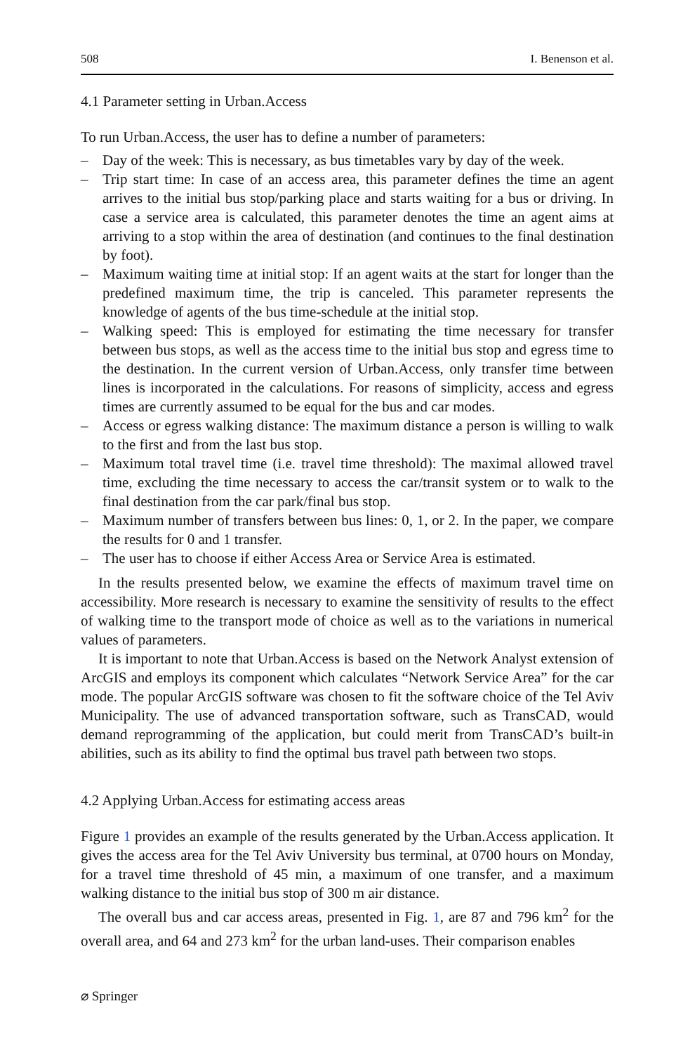508 I. Benenson et al.
4.1 Parameter setting in Urban.Access
To run Urban.Access, the user has to define a number of parameters:
– Day of the week: This is necessary, as bus timetables vary by day of the week.
– Trip start time: In case of an access area, this parameter defines the time an agent arrives to the initial bus stop/parking place and starts waiting for a bus or driving. In case a service area is calculated, this parameter denotes the time an agent aims at arriving to a stop within the area of destination (and continues to the final destination by foot).
– Maximum waiting time at initial stop: If an agent waits at the start for longer than the predefined maximum time, the trip is canceled. This parameter represents the knowledge of agents of the bus time-schedule at the initial stop.
– Walking speed: This is employed for estimating the time necessary for transfer between bus stops, as well as the access time to the initial bus stop and egress time to the destination. In the current version of Urban.Access, only transfer time between lines is incorporated in the calculations. For reasons of simplicity, access and egress times are currently assumed to be equal for the bus and car modes.
– Access or egress walking distance: The maximum distance a person is willing to walk to the first and from the last bus stop.
– Maximum total travel time (i.e. travel time threshold): The maximal allowed travel time, excluding the time necessary to access the car/transit system or to walk to the final destination from the car park/final bus stop.
– Maximum number of transfers between bus lines: 0, 1, or 2. In the paper, we compare the results for 0 and 1 transfer.
– The user has to choose if either Access Area or Service Area is estimated.
In the results presented below, we examine the effects of maximum travel time on accessibility. More research is necessary to examine the sensitivity of results to the effect of walking time to the transport mode of choice as well as to the variations in numerical values of parameters.
It is important to note that Urban.Access is based on the Network Analyst extension of ArcGIS and employs its component which calculates “Network Service Area” for the car mode. The popular ArcGIS software was chosen to fit the software choice of the Tel Aviv Municipality. The use of advanced transportation software, such as TransCAD, would demand reprogramming of the application, but could merit from TransCAD’s built-in abilities, such as its ability to find the optimal bus travel path between two stops.
4.2 Applying Urban.Access for estimating access areas
Figure 1 provides an example of the results generated by the Urban.Access application. It gives the access area for the Tel Aviv University bus terminal, at 0700 hours on Monday, for a travel time threshold of 45 min, a maximum of one transfer, and a maximum walking distance to the initial bus stop of 300 m air distance.
The overall bus and car access areas, presented in Fig. 1, are 87 and 796 km<sup>2</sup> for the overall area, and 64 and 273 km<sup>2</sup> for the urban land-uses. Their comparison enables
⌀ Springer